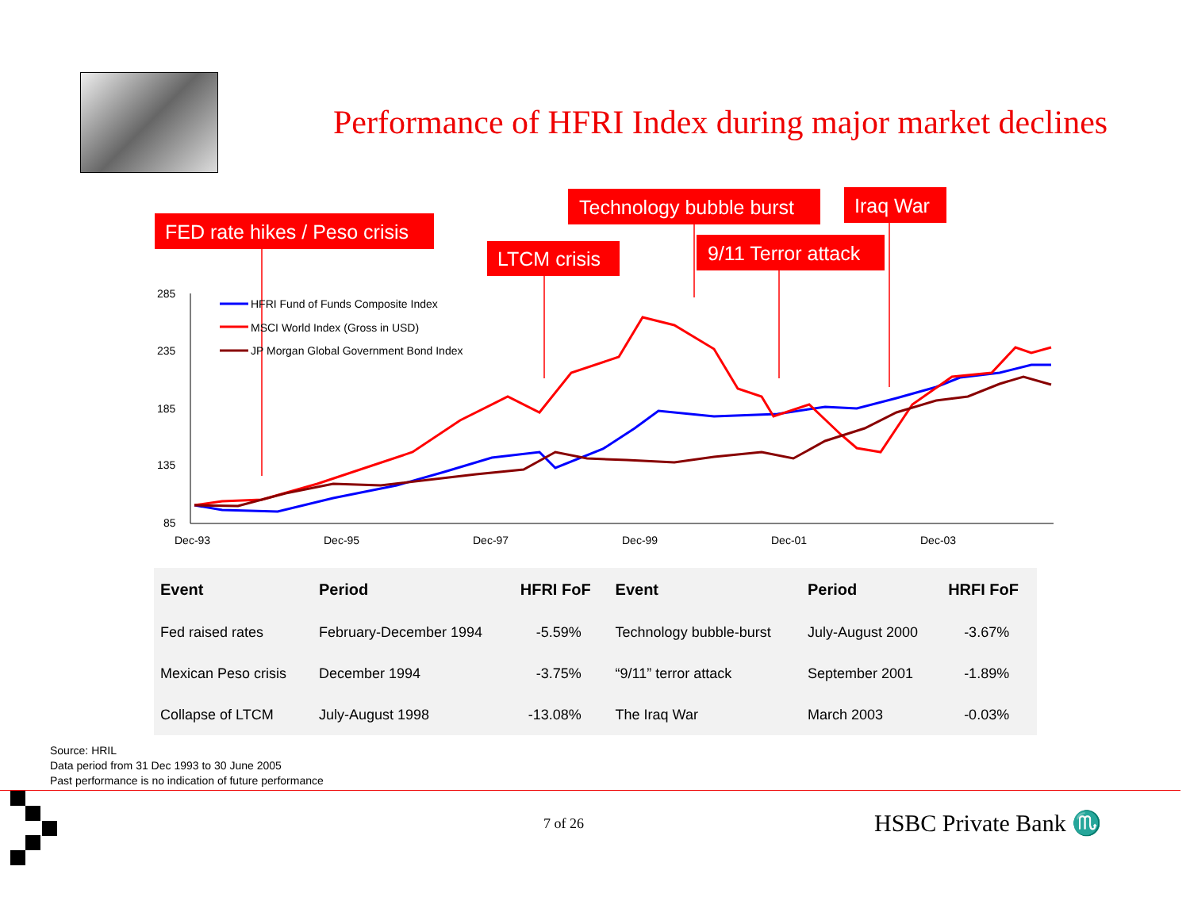Performance of HFRI Index during major market declines
FED rate hikes / Peso crisis
LTCM crisis
Technology bubble burst
9/11 Terror attack
Iraq War
285
235
185
135
85
Dec-93
Dec-95
Dec-97
Dec-99
Dec-01
Dec-03
HFRI Fund of Funds Composite Index
MSCI World Index (Gross in USD)
JP Morgan Global Government Bond Index
| Event | Period | HFRI FoF | Event | Period | HRFI FoF |
| --- | --- | --- | --- | --- | --- |
| Fed raised rates | February-December 1994 | -5.59% | Technology bubble-burst | July-August 2000 | -3.67% |
| Mexican Peso crisis | December 1994 | -3.75% | “9/11” terror attack | September 2001 | -1.89% |
| Collapse of LTCM | July-August 1998 | -13.08% | The Iraq War | March 2003 | -0.03% |
Source: HRIL
Data period from 31 Dec 1993 to 30 June 2005
Past performance is no indication of future performance
7 of 26 HSBC Private Bank ♏